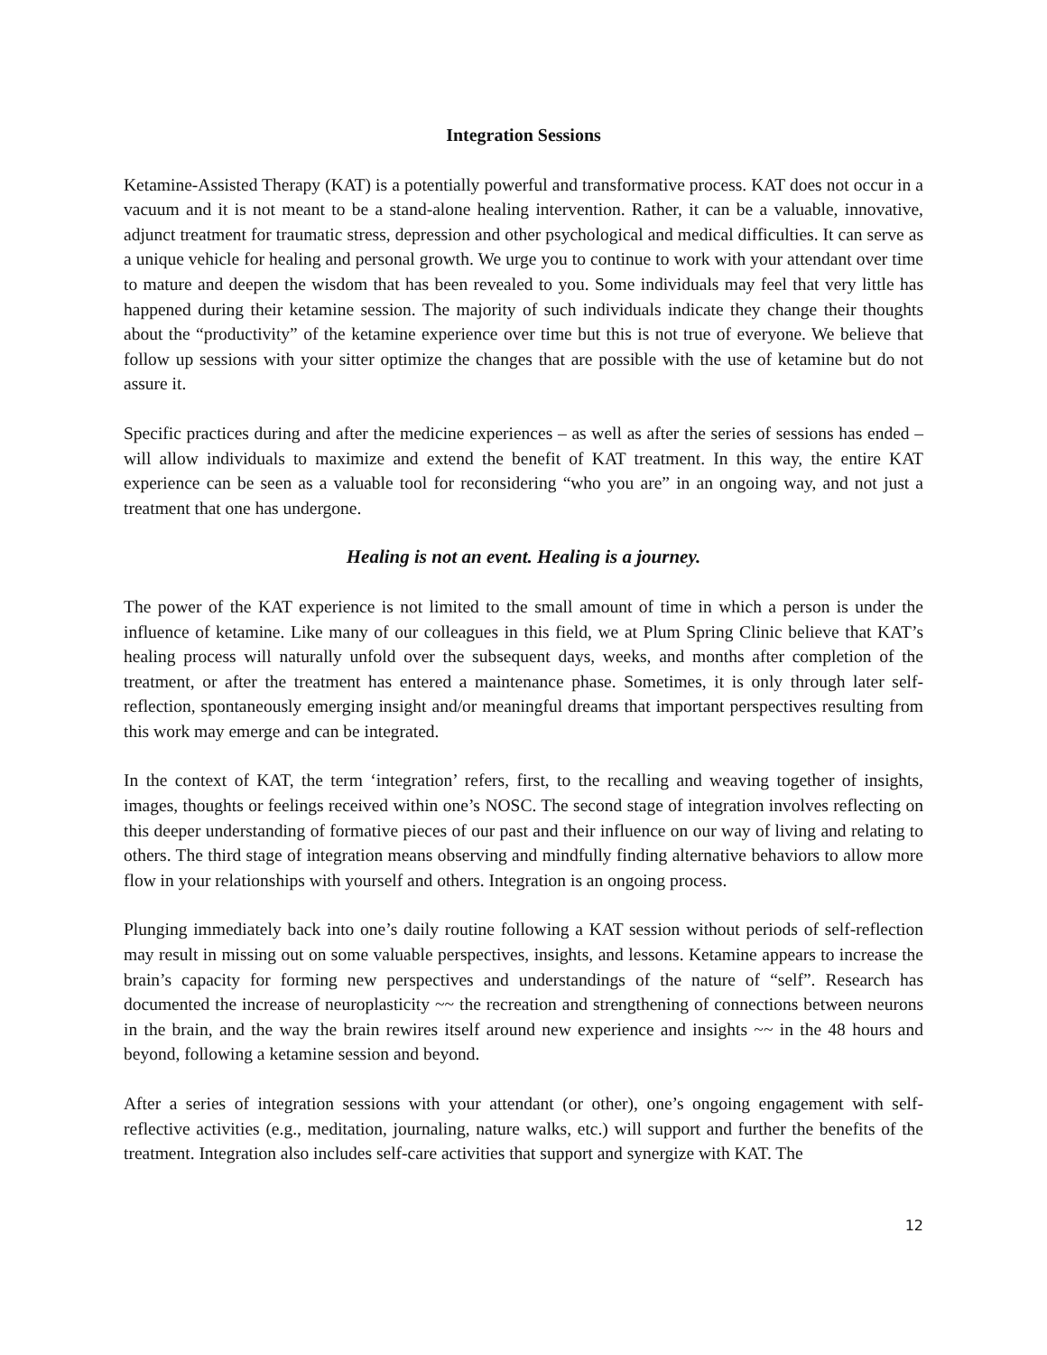Integration Sessions
Ketamine-Assisted Therapy (KAT) is a potentially powerful and transformative process. KAT does not occur in a vacuum and it is not meant to be a stand-alone healing intervention. Rather, it can be a valuable, innovative, adjunct treatment for traumatic stress, depression and other psychological and medical difficulties. It can serve as a unique vehicle for healing and personal growth. We urge you to continue to work with your attendant over time to mature and deepen the wisdom that has been revealed to you. Some individuals may feel that very little has happened during their ketamine session. The majority of such individuals indicate they change their thoughts about the “productivity” of the ketamine experience over time but this is not true of everyone. We believe that follow up sessions with your sitter optimize the changes that are possible with the use of ketamine but do not assure it.
Specific practices during and after the medicine experiences – as well as after the series of sessions has ended – will allow individuals to maximize and extend the benefit of KAT treatment. In this way, the entire KAT experience can be seen as a valuable tool for reconsidering “who you are” in an ongoing way, and not just a treatment that one has undergone.
Healing is not an event. Healing is a journey.
The power of the KAT experience is not limited to the small amount of time in which a person is under the influence of ketamine. Like many of our colleagues in this field, we at Plum Spring Clinic believe that KAT’s healing process will naturally unfold over the subsequent days, weeks, and months after completion of the treatment, or after the treatment has entered a maintenance phase. Sometimes, it is only through later self-reflection, spontaneously emerging insight and/or meaningful dreams that important perspectives resulting from this work may emerge and can be integrated.
In the context of KAT, the term ‘integration’ refers, first, to the recalling and weaving together of insights, images, thoughts or feelings received within one’s NOSC. The second stage of integration involves reflecting on this deeper understanding of formative pieces of our past and their influence on our way of living and relating to others. The third stage of integration means observing and mindfully finding alternative behaviors to allow more flow in your relationships with yourself and others. Integration is an ongoing process.
Plunging immediately back into one’s daily routine following a KAT session without periods of self-reflection may result in missing out on some valuable perspectives, insights, and lessons. Ketamine appears to increase the brain’s capacity for forming new perspectives and understandings of the nature of “self”. Research has documented the increase of neuroplasticity ~~ the recreation and strengthening of connections between neurons in the brain, and the way the brain rewires itself around new experience and insights ~~ in the 48 hours and beyond, following a ketamine session and beyond.
After a series of integration sessions with your attendant (or other), one’s ongoing engagement with self-reflective activities (e.g., meditation, journaling, nature walks, etc.) will support and further the benefits of the treatment. Integration also includes self-care activities that support and synergize with KAT. The
12